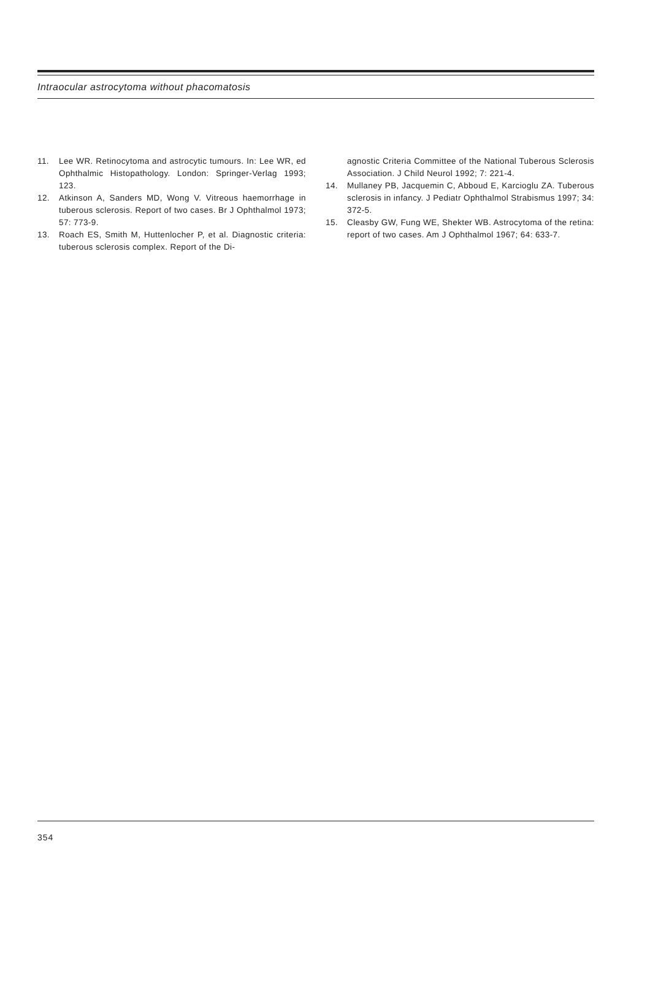Intraocular astrocytoma without phacomatosis
11. Lee WR. Retinocytoma and astrocytic tumours. In: Lee WR, ed Ophthalmic Histopathology. London: Springer-Verlag 1993; 123.
12. Atkinson A, Sanders MD, Wong V. Vitreous haemorrhage in tuberous sclerosis. Report of two cases. Br J Ophthalmol 1973; 57: 773-9.
13. Roach ES, Smith M, Huttenlocher P, et al. Diagnostic criteria: tuberous sclerosis complex. Report of the Di-
agnostic Criteria Committee of the National Tuberous Sclerosis Association. J Child Neurol 1992; 7: 221-4.
14. Mullaney PB, Jacquemin C, Abboud E, Karcioglu ZA. Tuberous sclerosis in infancy. J Pediatr Ophthalmol Strabismus 1997; 34: 372-5.
15. Cleasby GW, Fung WE, Shekter WB. Astrocytoma of the retina: report of two cases. Am J Ophthalmol 1967; 64: 633-7.
354